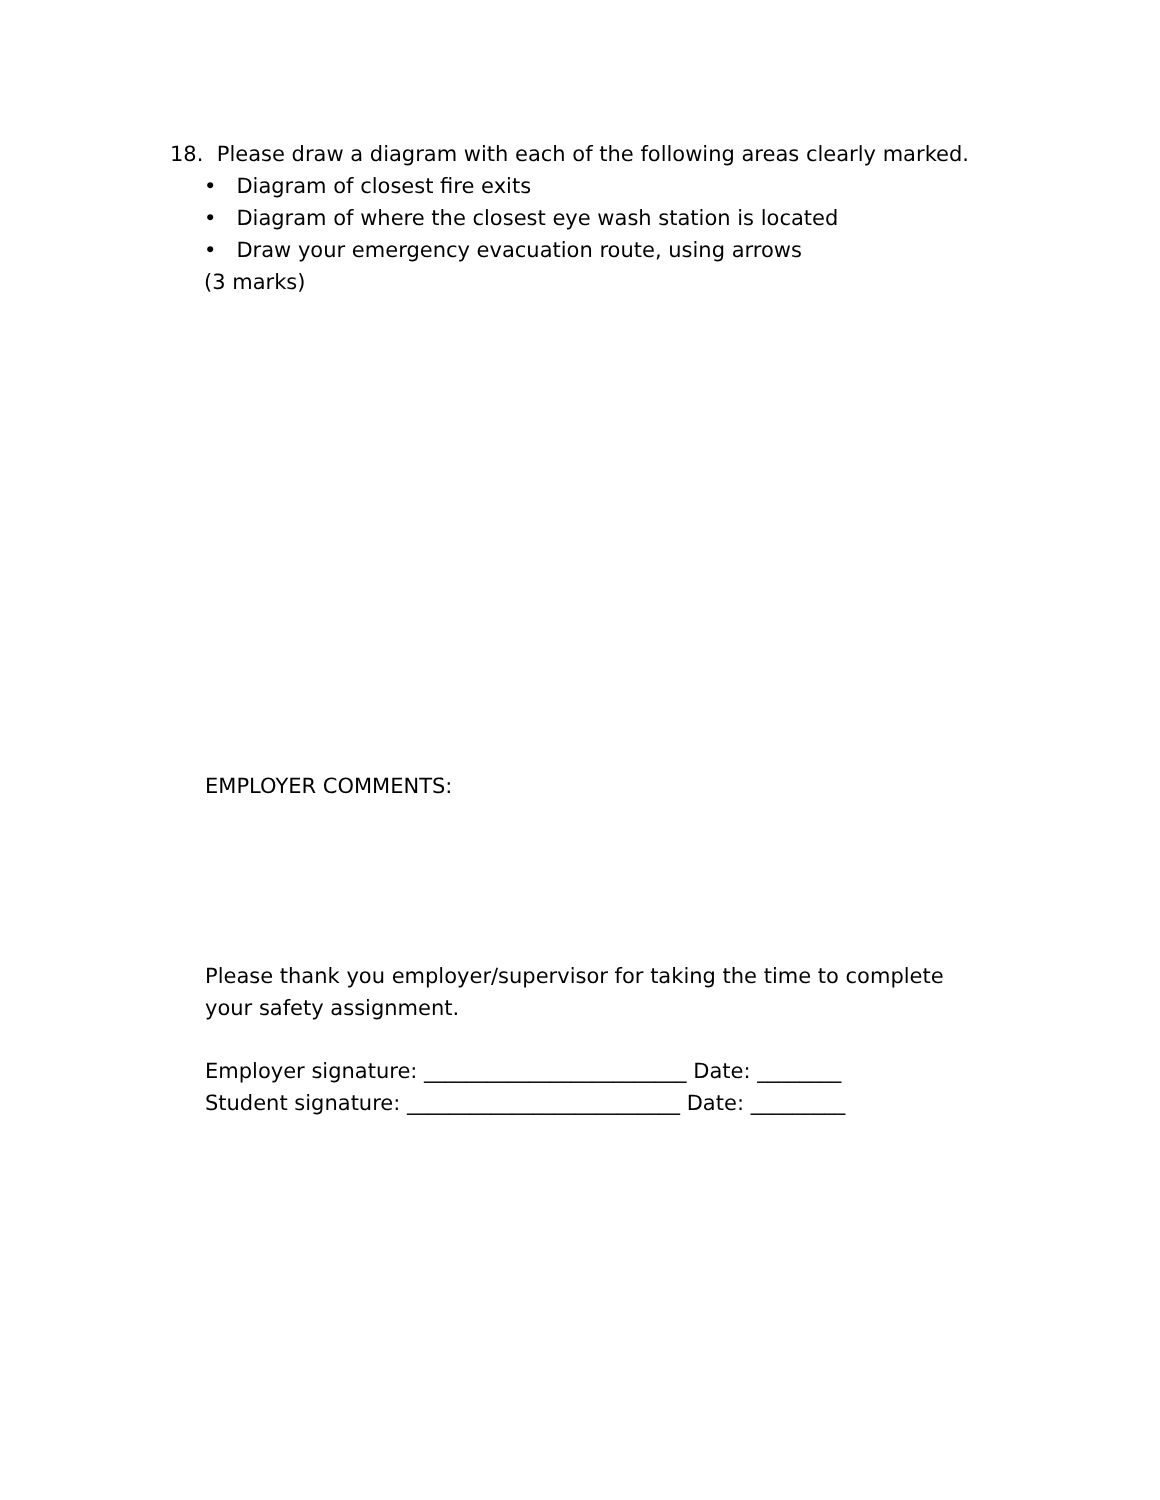18. Please draw a diagram with each of the following areas clearly marked.
• Diagram of closest fire exits
• Diagram of where the closest eye wash station is located
• Draw your emergency evacuation route, using arrows
(3 marks)
EMPLOYER COMMENTS:
Please thank you employer/supervisor for taking the time to complete
your safety assignment.
Employer signature: _________________________ Date: ________
Student signature: __________________________ Date: _________